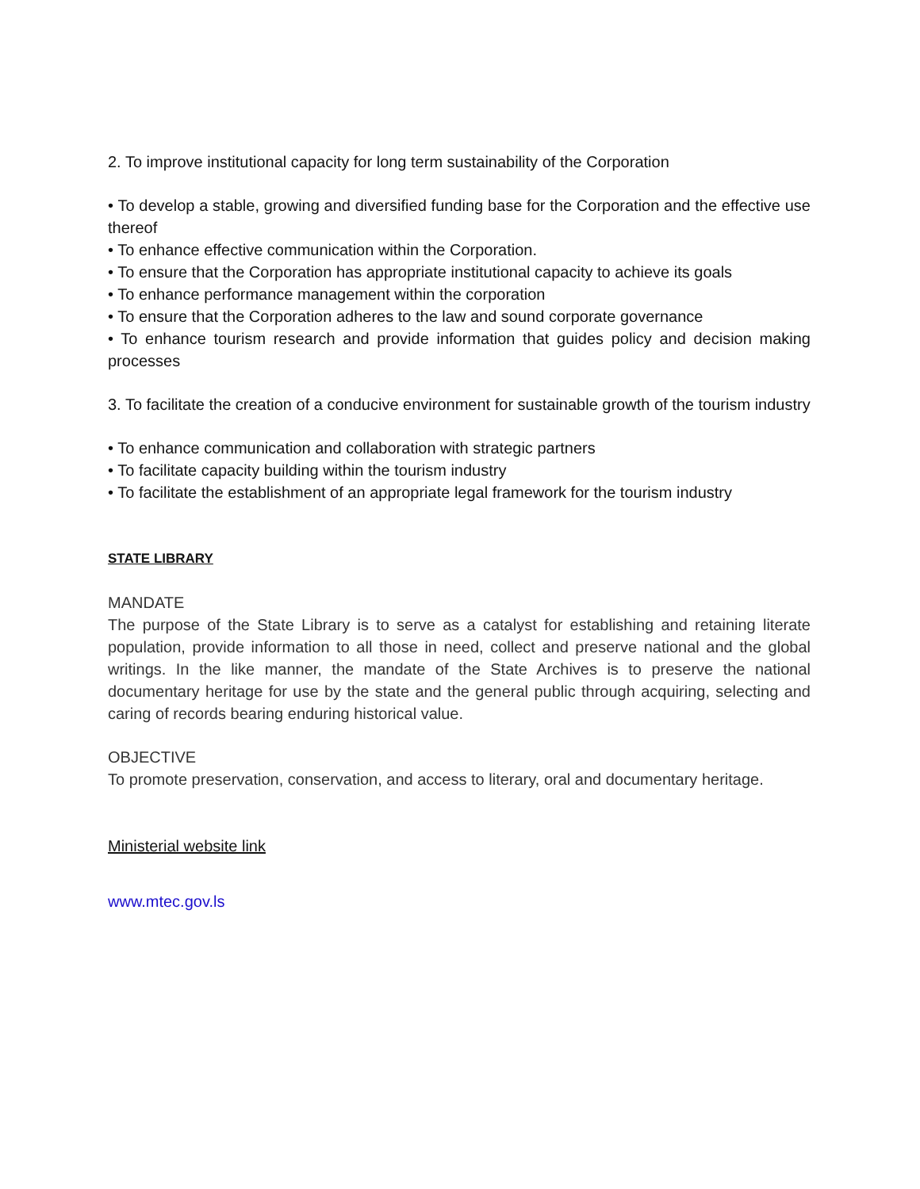2. To improve institutional capacity for long term sustainability of the Corporation
• To develop a stable, growing and diversified funding base for the Corporation and the effective use thereof
• To enhance effective communication within the Corporation.
• To ensure that the Corporation has appropriate institutional capacity to achieve its goals
• To enhance performance management within the corporation
• To ensure that the Corporation adheres to the law and sound corporate governance
• To enhance tourism research and provide information that guides policy and decision making processes
3. To facilitate the creation of a conducive environment for sustainable growth of the tourism industry
• To enhance communication and collaboration with strategic partners
• To facilitate capacity building within the tourism industry
• To facilitate the establishment of an appropriate legal framework for the tourism industry
STATE LIBRARY
MANDATE
The purpose of the State Library is to serve as a catalyst for establishing and retaining literate population, provide information to all those in need, collect and preserve national and the global writings. In the like manner, the mandate of the State Archives is to preserve the national documentary heritage for use by the state and the general public through acquiring, selecting and caring of records bearing enduring historical value.
OBJECTIVE
To promote preservation, conservation, and access to literary, oral and documentary heritage.
Ministerial website link
www.mtec.gov.ls